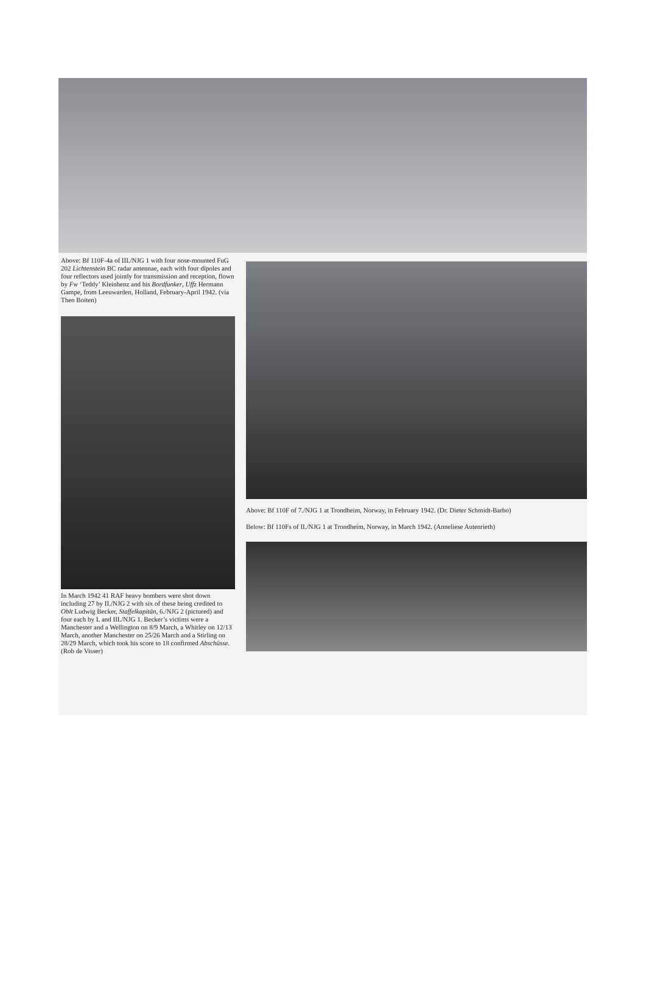Above: Bf 110F-4a of III./NJG 1 with four nose-mounted FuG 202 Lichtenstein BC radar antennae, each with four dipoles and four reflectors used jointly for transmission and reception, flown by Fw ‘Teddy’ Kleinhenz and his Bordfunker, Uffz Hermann Gampe, from Leeuwarden, Holland, February-April 1942. (via Theo Boiten)
In March 1942 41 RAF heavy bombers were shot down including 27 by II./NJG 2 with six of these being credited to Oblt Ludwig Becker, Staffelkapitän, 6./NJG 2 (pictured) and four each by I. and III./NJG 1. Becker’s victims were a Manchester and a Wellington on 8/9 March, a Whitley on 12/13 March, another Manchester on 25/26 March and a Stirling on 28/29 March, which took his score to 18 confirmed Abschüsse. (Rob de Visser)
Above: Bf 110F of 7./NJG 1 at Trondheim, Norway, in February 1942. (Dr. Dieter Schmidt-Barbo)
Below: Bf 110Fs of II./NJG 1 at Trondheim, Norway, in March 1942. (Anneliese Autenrieth)